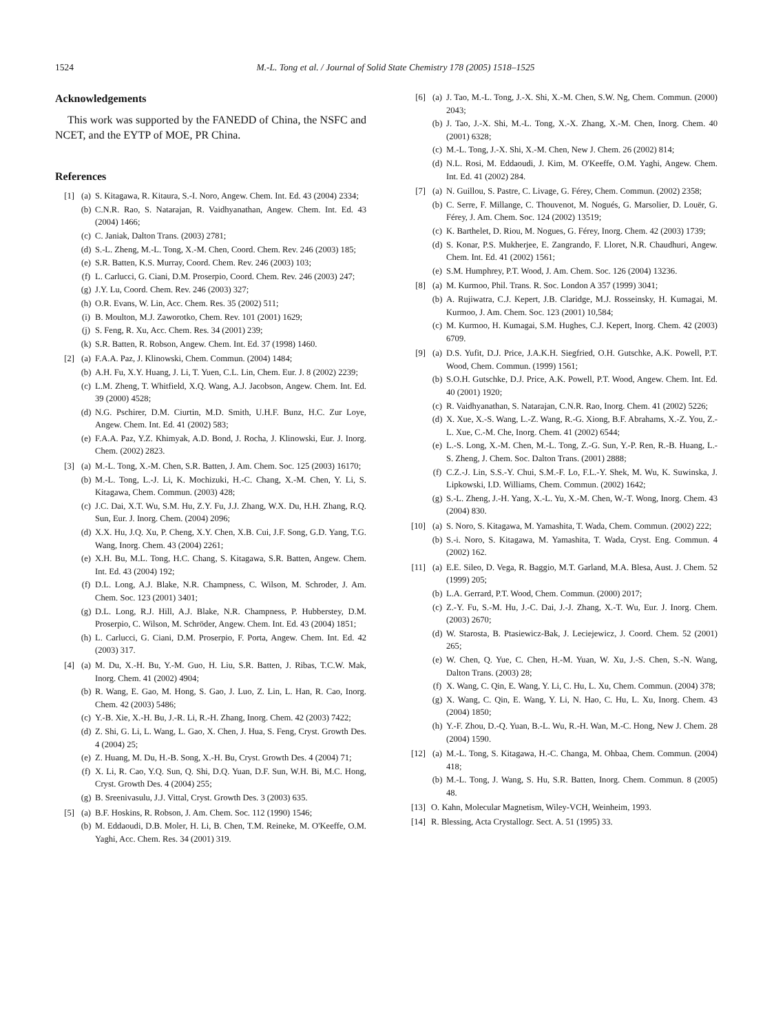1524 M.-L. Tong et al. / Journal of Solid State Chemistry 178 (2005) 1518–1525
Acknowledgements
This work was supported by the FANEDD of China, the NSFC and NCET, and the EYTP of MOE, PR China.
References
[1] (a) S. Kitagawa, R. Kitaura, S.-I. Noro, Angew. Chem. Int. Ed. 43 (2004) 2334;
(b) C.N.R. Rao, S. Natarajan, R. Vaidhyanathan, Angew. Chem. Int. Ed. 43 (2004) 1466;
(c) C. Janiak, Dalton Trans. (2003) 2781;
(d) S.-L. Zheng, M.-L. Tong, X.-M. Chen, Coord. Chem. Rev. 246 (2003) 185;
(e) S.R. Batten, K.S. Murray, Coord. Chem. Rev. 246 (2003) 103;
(f) L. Carlucci, G. Ciani, D.M. Proserpio, Coord. Chem. Rev. 246 (2003) 247;
(g) J.Y. Lu, Coord. Chem. Rev. 246 (2003) 327;
(h) O.R. Evans, W. Lin, Acc. Chem. Res. 35 (2002) 511;
(i) B. Moulton, M.J. Zaworotko, Chem. Rev. 101 (2001) 1629;
(j) S. Feng, R. Xu, Acc. Chem. Res. 34 (2001) 239;
(k) S.R. Batten, R. Robson, Angew. Chem. Int. Ed. 37 (1998) 1460.
[2] (a) F.A.A. Paz, J. Klinowski, Chem. Commun. (2004) 1484;
(b) A.H. Fu, X.Y. Huang, J. Li, T. Yuen, C.L. Lin, Chem. Eur. J. 8 (2002) 2239;
(c) L.M. Zheng, T. Whitfield, X.Q. Wang, A.J. Jacobson, Angew. Chem. Int. Ed. 39 (2000) 4528;
(d) N.G. Pschirer, D.M. Ciurtin, M.D. Smith, U.H.F. Bunz, H.C. Zur Loye, Angew. Chem. Int. Ed. 41 (2002) 583;
(e) F.A.A. Paz, Y.Z. Khimyak, A.D. Bond, J. Rocha, J. Klinowski, Eur. J. Inorg. Chem. (2002) 2823.
[3] (a) M.-L. Tong, X.-M. Chen, S.R. Batten, J. Am. Chem. Soc. 125 (2003) 16170;
(b) M.-L. Tong, L.-J. Li, K. Mochizuki, H.-C. Chang, X.-M. Chen, Y. Li, S. Kitagawa, Chem. Commun. (2003) 428;
(c) J.C. Dai, X.T. Wu, S.M. Hu, Z.Y. Fu, J.J. Zhang, W.X. Du, H.H. Zhang, R.Q. Sun, Eur. J. Inorg. Chem. (2004) 2096;
(d) X.X. Hu, J.Q. Xu, P. Cheng, X.Y. Chen, X.B. Cui, J.F. Song, G.D. Yang, T.G. Wang, Inorg. Chem. 43 (2004) 2261;
(e) X.H. Bu, M.L. Tong, H.C. Chang, S. Kitagawa, S.R. Batten, Angew. Chem. Int. Ed. 43 (2004) 192;
(f) D.L. Long, A.J. Blake, N.R. Champness, C. Wilson, M. Schroder, J. Am. Chem. Soc. 123 (2001) 3401;
(g) D.L. Long, R.J. Hill, A.J. Blake, N.R. Champness, P. Hubberstey, D.M. Proserpio, C. Wilson, M. Schröder, Angew. Chem. Int. Ed. 43 (2004) 1851;
(h) L. Carlucci, G. Ciani, D.M. Proserpio, F. Porta, Angew. Chem. Int. Ed. 42 (2003) 317.
[4] (a) M. Du, X.-H. Bu, Y.-M. Guo, H. Liu, S.R. Batten, J. Ribas, T.C.W. Mak, Inorg. Chem. 41 (2002) 4904;
(b) R. Wang, E. Gao, M. Hong, S. Gao, J. Luo, Z. Lin, L. Han, R. Cao, Inorg. Chem. 42 (2003) 5486;
(c) Y.-B. Xie, X.-H. Bu, J.-R. Li, R.-H. Zhang, Inorg. Chem. 42 (2003) 7422;
(d) Z. Shi, G. Li, L. Wang, L. Gao, X. Chen, J. Hua, S. Feng, Cryst. Growth Des. 4 (2004) 25;
(e) Z. Huang, M. Du, H.-B. Song, X.-H. Bu, Cryst. Growth Des. 4 (2004) 71;
(f) X. Li, R. Cao, Y.Q. Sun, Q. Shi, D.Q. Yuan, D.F. Sun, W.H. Bi, M.C. Hong, Cryst. Growth Des. 4 (2004) 255;
(g) B. Sreenivasulu, J.J. Vittal, Cryst. Growth Des. 3 (2003) 635.
[5] (a) B.F. Hoskins, R. Robson, J. Am. Chem. Soc. 112 (1990) 1546;
(b) M. Eddaoudi, D.B. Moler, H. Li, B. Chen, T.M. Reineke, M. O'Keeffe, O.M. Yaghi, Acc. Chem. Res. 34 (2001) 319.
[6] (a) J. Tao, M.-L. Tong, J.-X. Shi, X.-M. Chen, S.W. Ng, Chem. Commun. (2000) 2043;
(b) J. Tao, J.-X. Shi, M.-L. Tong, X.-X. Zhang, X.-M. Chen, Inorg. Chem. 40 (2001) 6328;
(c) M.-L. Tong, J.-X. Shi, X.-M. Chen, New J. Chem. 26 (2002) 814;
(d) N.L. Rosi, M. Eddaoudi, J. Kim, M. O'Keeffe, O.M. Yaghi, Angew. Chem. Int. Ed. 41 (2002) 284.
[7] (a) N. Guillou, S. Pastre, C. Livage, G. Férey, Chem. Commun. (2002) 2358;
(b) C. Serre, F. Millange, C. Thouvenot, M. Nogués, G. Marsolier, D. Louër, G. Férey, J. Am. Chem. Soc. 124 (2002) 13519;
(c) K. Barthelet, D. Riou, M. Nogues, G. Férey, Inorg. Chem. 42 (2003) 1739;
(d) S. Konar, P.S. Mukherjee, E. Zangrando, F. Lloret, N.R. Chaudhuri, Angew. Chem. Int. Ed. 41 (2002) 1561;
(e) S.M. Humphrey, P.T. Wood, J. Am. Chem. Soc. 126 (2004) 13236.
[8] (a) M. Kurmoo, Phil. Trans. R. Soc. London A 357 (1999) 3041;
(b) A. Rujiwatra, C.J. Kepert, J.B. Claridge, M.J. Rosseinsky, H. Kumagai, M. Kurmoo, J. Am. Chem. Soc. 123 (2001) 10,584;
(c) M. Kurmoo, H. Kumagai, S.M. Hughes, C.J. Kepert, Inorg. Chem. 42 (2003) 6709.
[9] (a) D.S. Yufit, D.J. Price, J.A.K.H. Siegfried, O.H. Gutschke, A.K. Powell, P.T. Wood, Chem. Commun. (1999) 1561;
(b) S.O.H. Gutschke, D.J. Price, A.K. Powell, P.T. Wood, Angew. Chem. Int. Ed. 40 (2001) 1920;
(c) R. Vaidhyanathan, S. Natarajan, C.N.R. Rao, Inorg. Chem. 41 (2002) 5226;
(d) X. Xue, X.-S. Wang, L.-Z. Wang, R.-G. Xiong, B.F. Abrahams, X.-Z. You, Z.-L. Xue, C.-M. Che, Inorg. Chem. 41 (2002) 6544;
(e) L.-S. Long, X.-M. Chen, M.-L. Tong, Z.-G. Sun, Y.-P. Ren, R.-B. Huang, L.-S. Zheng, J. Chem. Soc. Dalton Trans. (2001) 2888;
(f) C.Z.-J. Lin, S.S.-Y. Chui, S.M.-F. Lo, F.L.-Y. Shek, M. Wu, K. Suwinska, J. Lipkowski, I.D. Williams, Chem. Commun. (2002) 1642;
(g) S.-L. Zheng, J.-H. Yang, X.-L. Yu, X.-M. Chen, W.-T. Wong, Inorg. Chem. 43 (2004) 830.
[10]
(a) S. Noro, S. Kitagawa, M. Yamashita, T. Wada, Chem. Commun. (2002) 222;
(b) S.-i. Noro, S. Kitagawa, M. Yamashita, T. Wada, Cryst. Eng. Commun. 4 (2002) 162.
[11]
(a) E.E. Sileo, D. Vega, R. Baggio, M.T. Garland, M.A. Blesa, Aust. J. Chem. 52 (1999) 205;
(b) L.A. Gerrard, P.T. Wood, Chem. Commun. (2000) 2017;
(c) Z.-Y. Fu, S.-M. Hu, J.-C. Dai, J.-J. Zhang, X.-T. Wu, Eur. J. Inorg. Chem. (2003) 2670;
(d) W. Starosta, B. Ptasiewicz-Bak, J. Leciejewicz, J. Coord. Chem. 52 (2001) 265;
(e) W. Chen, Q. Yue, C. Chen, H.-M. Yuan, W. Xu, J.-S. Chen, S.-N. Wang, Dalton Trans. (2003) 28;
(f) X. Wang, C. Qin, E. Wang, Y. Li, C. Hu, L. Xu, Chem. Commun. (2004) 378;
(g) X. Wang, C. Qin, E. Wang, Y. Li, N. Hao, C. Hu, L. Xu, Inorg. Chem. 43 (2004) 1850;
(h) Y.-F. Zhou, D.-Q. Yuan, B.-L. Wu, R.-H. Wan, M.-C. Hong, New J. Chem. 28 (2004) 1590.
[12]
(a) M.-L. Tong, S. Kitagawa, H.-C. Changa, M. Ohbaa, Chem. Commun. (2004) 418;
(b) M.-L. Tong, J. Wang, S. Hu, S.R. Batten, Inorg. Chem. Commun. 8 (2005) 48.
[13]
O. Kahn, Molecular Magnetism, Wiley-VCH, Weinheim, 1993.
[14]
R. Blessing, Acta Crystallogr. Sect. A. 51 (1995) 33.